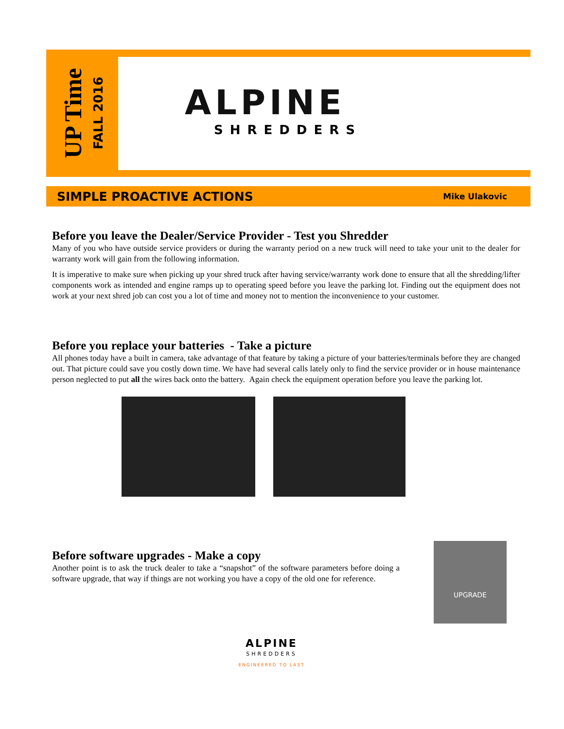UP Time
FALL 2016
ALPINE
SHREDDERS
SIMPLE PROACTIVE ACTIONS Mike Ulakovic
Before you leave the Dealer/Service Provider - Test you Shredder
Many of you who have outside service providers or during the warranty period on a new truck will need to take your unit to the dealer for warranty work will gain from the following information.
It is imperative to make sure when picking up your shred truck after having service/warranty work done to ensure that all the shredding/lifter components work as intended and engine ramps up to operating speed before you leave the parking lot. Finding out the equipment does not work at your next shred job can cost you a lot of time and money not to mention the inconvenience to your customer.
Before you replace your batteries - Take a picture
All phones today have a built in camera, take advantage of that feature by taking a picture of your batteries/terminals before they are changed out. That picture could save you costly down time. We have had several calls lately only to find the service provider or in house maintenance person neglected to put all the wires back onto the battery. Again check the equipment operation before you leave the parking lot.
Before software upgrades - Make a copy
Another point is to ask the truck dealer to take a “snapshot” of the software parameters before doing a software upgrade, that way if things are not working you have a copy of the old one for reference.
UPGRADE
ALPINE
SHREDDERS
ENGINEERED TO LAST